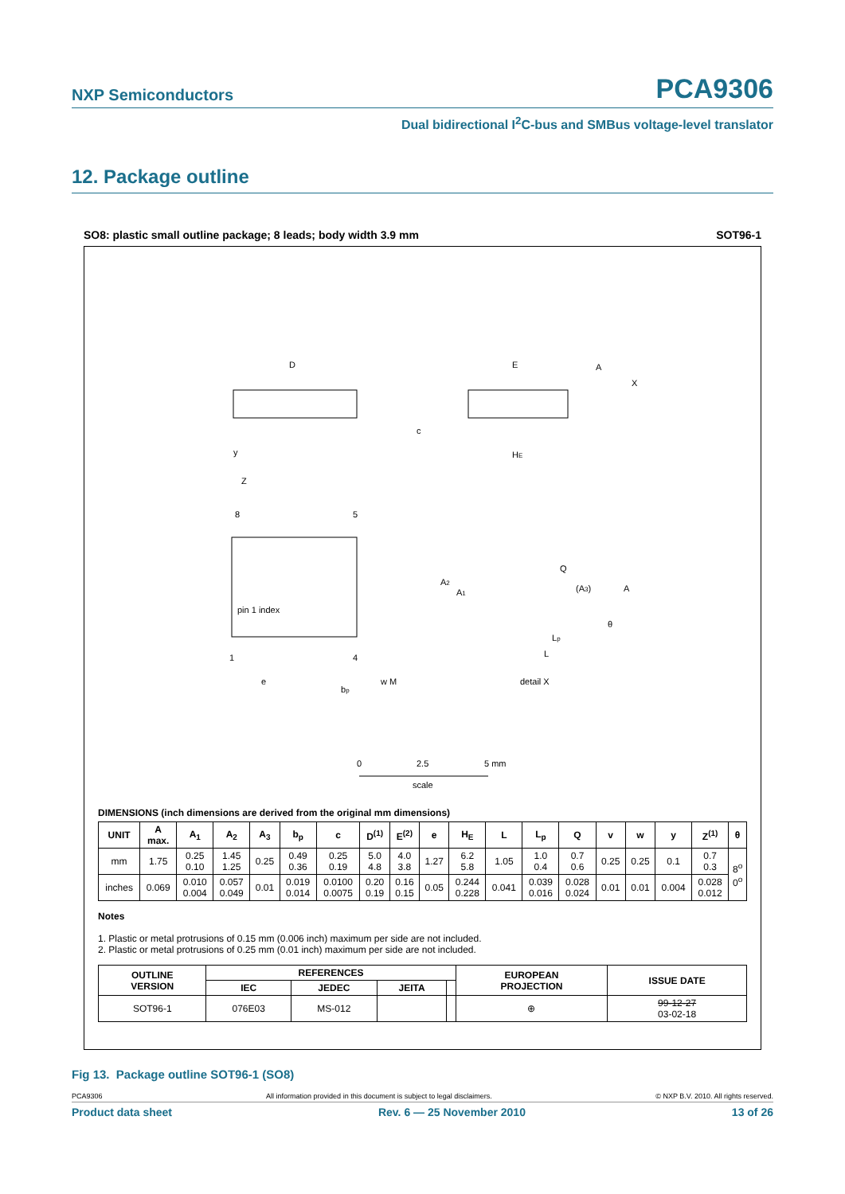NXP Semiconductors PCA9306
Dual bidirectional I<sup>2</sup>C-bus and SMBus voltage-level translator
12. Package outline
SO8: plastic small outline package; 8 leads; body width 3.9 mm SOT96-1
D
y
E
HE
c
A
X
8
5
pin 1 index
1
4
Z
e
bp
w M
A2
A1
Q
(A3)
A
θ
Lp
L
detail X
0
2.5
5 mm
scale
DIMENSIONS (inch dimensions are derived from the original mm dimensions)
| UNIT | A max. | A<sub>1</sub> | A<sub>2</sub> | A<sub>3</sub> | b<sub>p</sub> | c | D<sup>(1)</sup> | E<sup>(2)</sup> | e | H<sub>E</sub> | L | L<sub>p</sub> | Q | v | w | y | Z<sup>(1)</sup> | θ |
| --- | --- | --- | --- | --- | --- | --- | --- | --- | --- | --- | --- | --- | --- | --- | --- | --- | --- | --- |
| mm | 1.75 | 0.25 0.10 | 1.45 1.25 | 0.25 | 0.49 0.36 | 0.25 0.19 | 5.0 4.8 | 4.0 3.8 | 1.27 | 6.2 5.8 | 1.05 | 1.0 0.4 | 0.7 0.6 | 0.25 | 0.25 | 0.1 | 0.7 0.3 | 8<sup>o</sup> 0<sup>o</sup> |
| inches | 0.069 | 0.010 0.004 | 0.057 0.049 | 0.01 | 0.019 0.014 | 0.0100 0.0075 | 0.20 0.19 | 0.16 0.15 | 0.05 | 0.244 0.228 | 0.041 | 0.039 0.016 | 0.028 0.024 | 0.01 | 0.01 | 0.004 | 0.028 0.012 | |
Notes
1. Plastic or metal protrusions of 0.15 mm (0.006 inch) maximum per side are not included.
2. Plastic or metal protrusions of 0.25 mm (0.01 inch) maximum per side are not included.
| OUTLINE VERSION | REFERENCES | | | | EUROPEAN PROJECTION | ISSUE DATE |
| --- | --- | --- | --- | --- | --- | --- |
| | IEC | JEDEC | JEITA | | | |
| SOT96-1 | 076E03 | MS-012 | | | ⊕ | 99-12-27 03-02-18 |
Fig 13. Package outline SOT96-1 (SO8)
PCA9306 All information provided in this document is subject to legal disclaimers. © NXP B.V. 2010. All rights reserved.
Product data sheet Rev. 6 — 25 November 2010 13 of 26